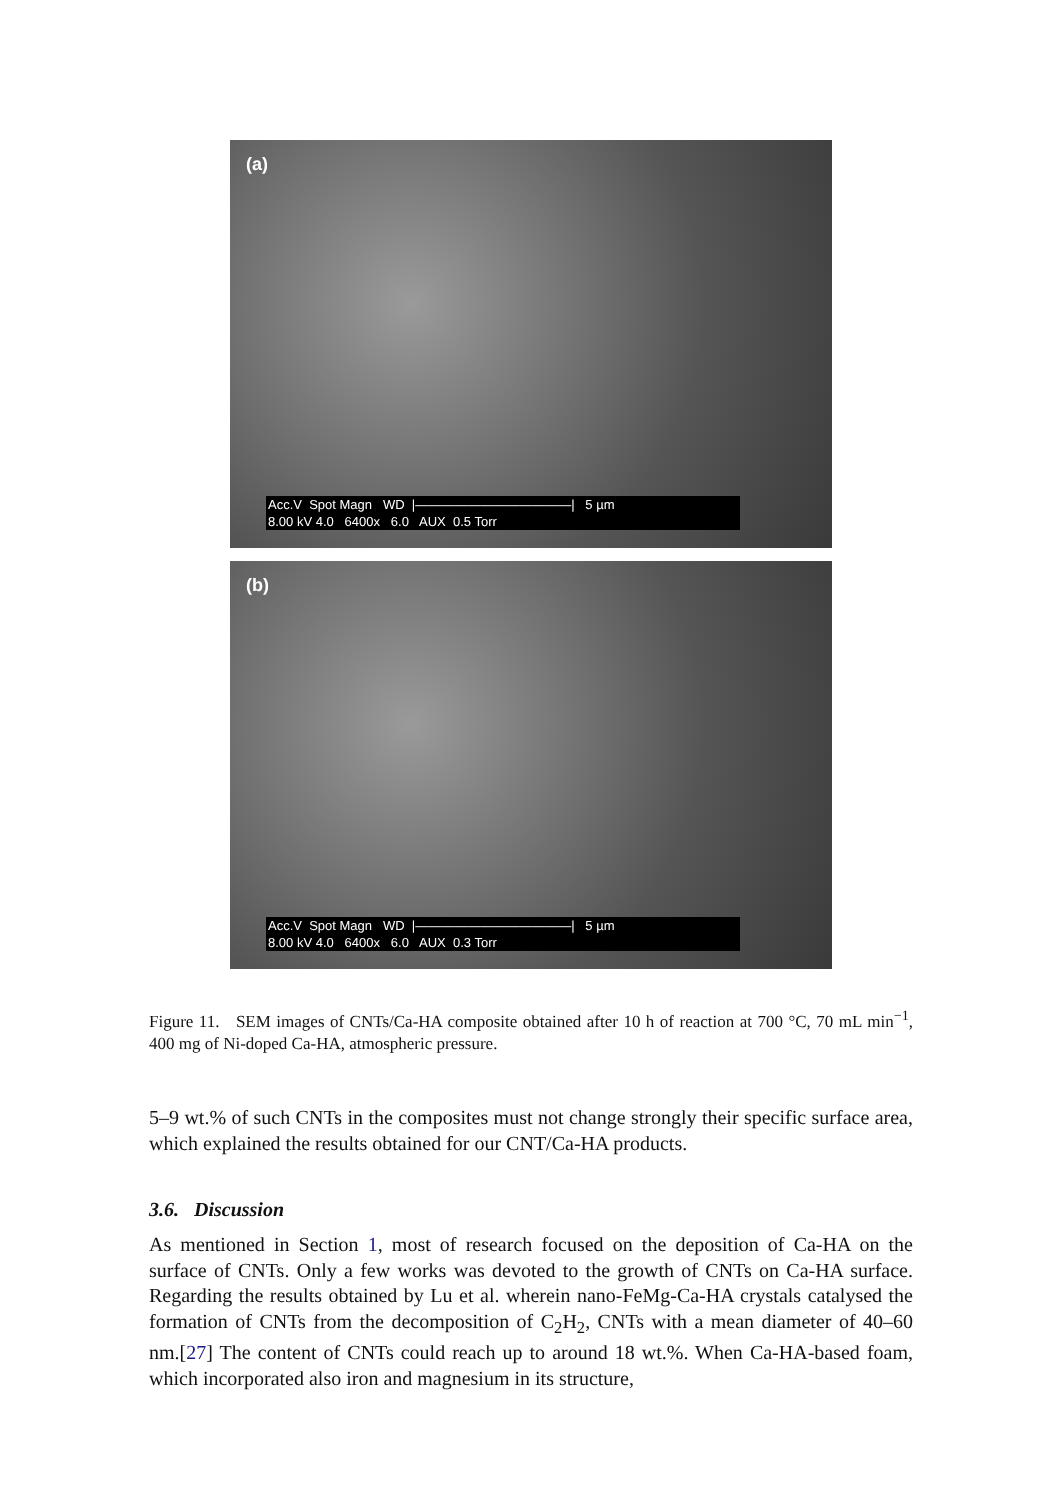(a)
Acc.V Spot Magn WD |————————————| 5 µm
8.00 kV 4.0 6400x 6.0 AUX 0.5 Torr
(b)
Acc.V Spot Magn WD |————————————| 5 µm
8.00 kV 4.0 6400x 6.0 AUX 0.3 Torr
Figure 11. SEM images of CNTs/Ca-HA composite obtained after 10 h of reaction at 700 °C, 70 mL min<sup>−1</sup>, 400 mg of Ni-doped Ca-HA, atmospheric pressure.
5–9 wt.% of such CNTs in the composites must not change strongly their specific surface area, which explained the results obtained for our CNT/Ca-HA products.
3.6. Discussion
As mentioned in Section 1, most of research focused on the deposition of Ca-HA on the surface of CNTs. Only a few works was devoted to the growth of CNTs on Ca-HA surface. Regarding the results obtained by Lu et al. wherein nano-FeMg-Ca-HA crystals catalysed the formation of CNTs from the decomposition of C<sub>2</sub>H<sub>2</sub>, CNTs with a mean diameter of 40–60 nm.[27] The content of CNTs could reach up to around 18 wt.%. When Ca-HA-based foam, which incorporated also iron and magnesium in its structure,